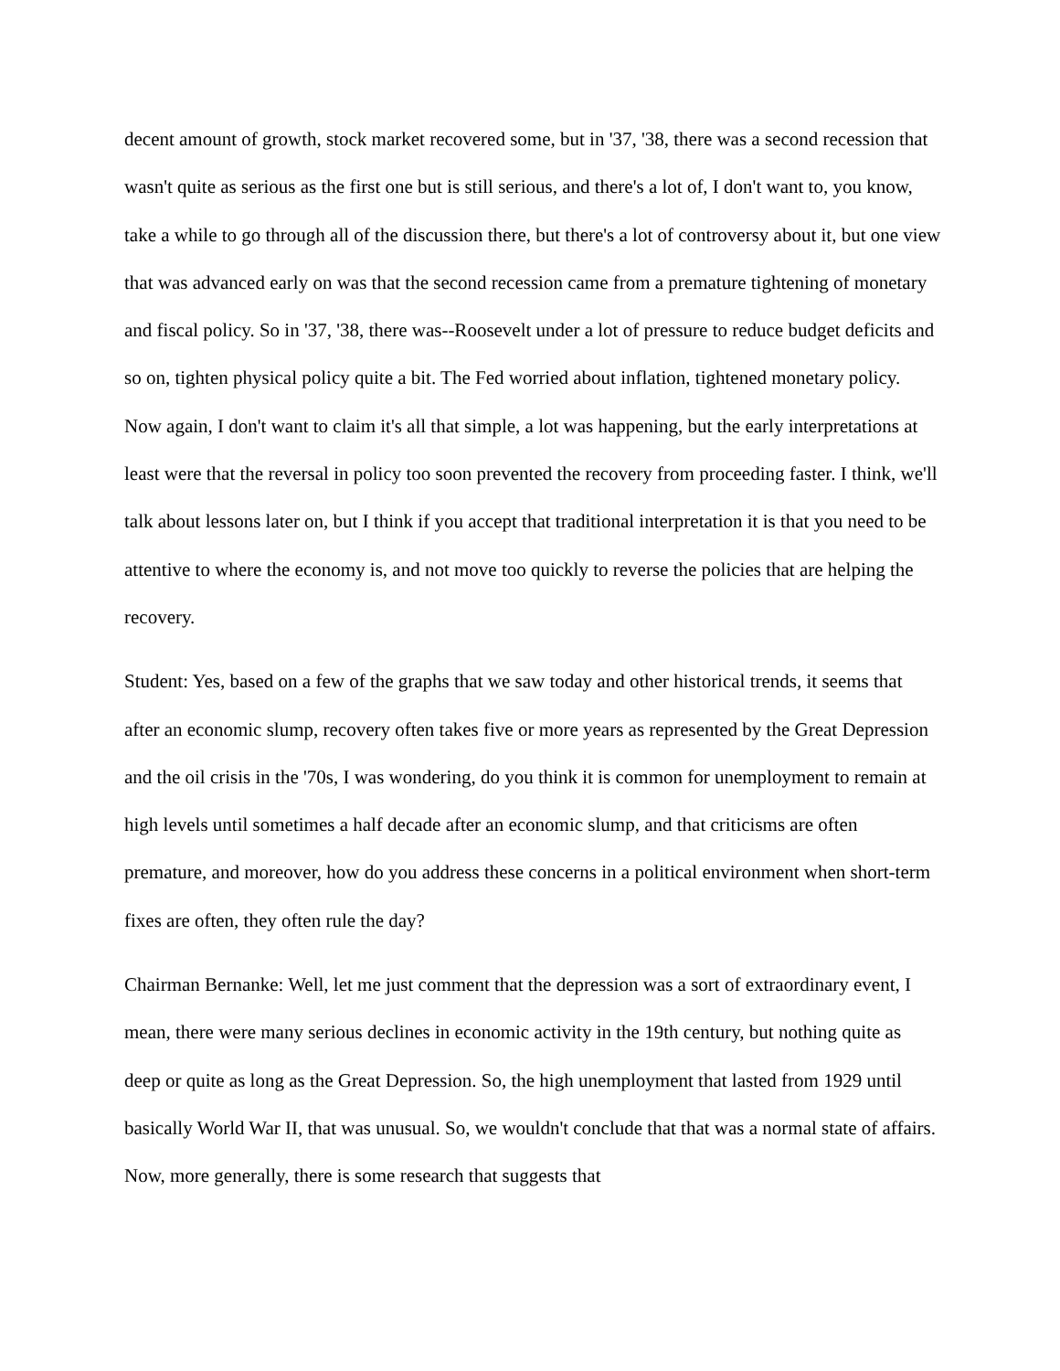decent amount of growth, stock market recovered some, but in '37, '38, there was a second recession that wasn't quite as serious as the first one but is still serious, and there's a lot of, I don't want to, you know, take a while to go through all of the discussion there, but there's a lot of controversy about it, but one view that was advanced early on was that the second recession came from a premature tightening of monetary and fiscal policy. So in '37, '38, there was--Roosevelt under a lot of pressure to reduce budget deficits and so on, tighten physical policy quite a bit. The Fed worried about inflation, tightened monetary policy. Now again, I don't want to claim it's all that simple, a lot was happening, but the early interpretations at least were that the reversal in policy too soon prevented the recovery from proceeding faster. I think, we'll talk about lessons later on, but I think if you accept that traditional interpretation it is that you need to be attentive to where the economy is, and not move too quickly to reverse the policies that are helping the recovery.
Student: Yes, based on a few of the graphs that we saw today and other historical trends, it seems that after an economic slump, recovery often takes five or more years as represented by the Great Depression and the oil crisis in the '70s, I was wondering, do you think it is common for unemployment to remain at high levels until sometimes a half decade after an economic slump, and that criticisms are often premature, and moreover, how do you address these concerns in a political environment when short-term fixes are often, they often rule the day?
Chairman Bernanke: Well, let me just comment that the depression was a sort of extraordinary event, I mean, there were many serious declines in economic activity in the 19th century, but nothing quite as deep or quite as long as the Great Depression. So, the high unemployment that lasted from 1929 until basically World War II, that was unusual. So, we wouldn't conclude that that was a normal state of affairs. Now, more generally, there is some research that suggests that